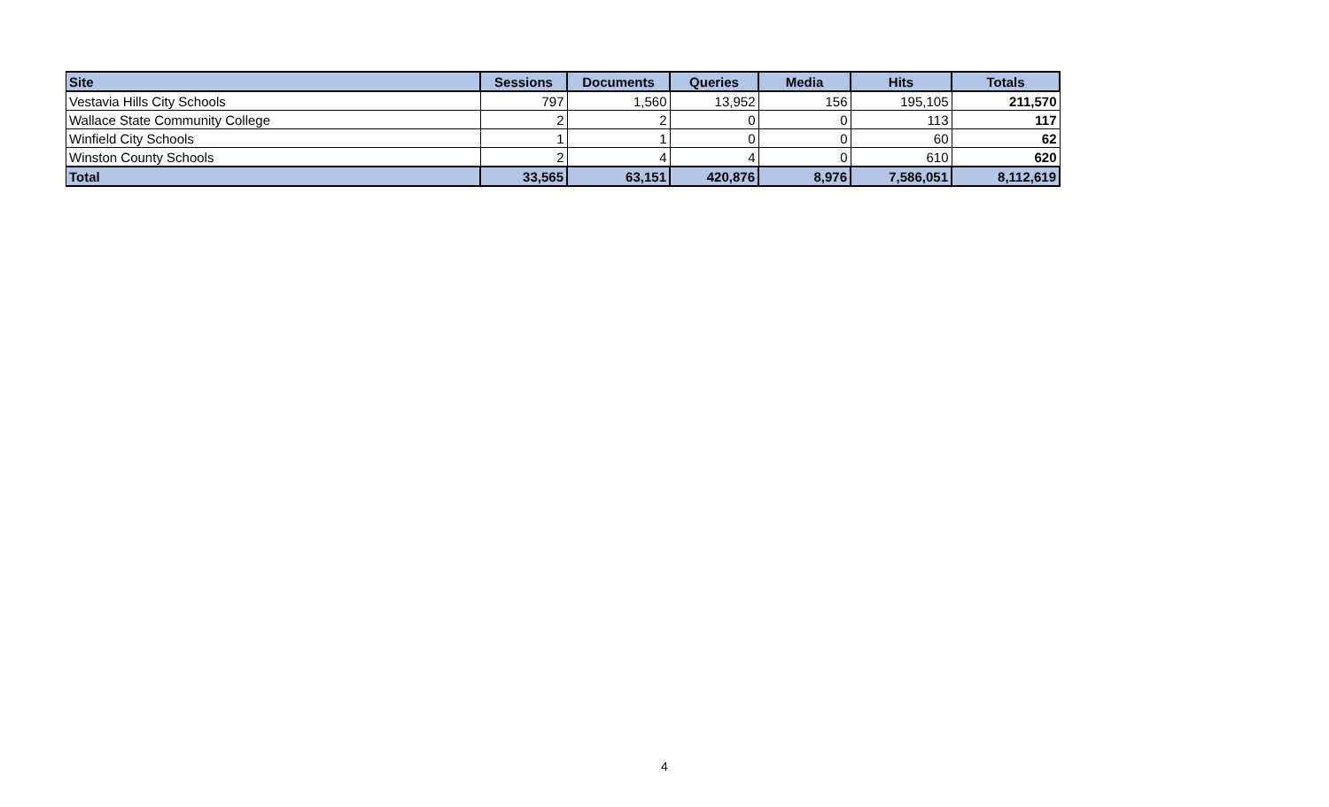| Site | Sessions | Documents | Queries | Media | Hits | Totals |
| --- | --- | --- | --- | --- | --- | --- |
| Vestavia Hills City Schools | 797 | 1,560 | 13,952 | 156 | 195,105 | 211,570 |
| Wallace State Community College | 2 | 2 | 0 | 0 | 113 | 117 |
| Winfield City Schools | 1 | 1 | 0 | 0 | 60 | 62 |
| Winston County Schools | 2 | 4 | 4 | 0 | 610 | 620 |
| Total | 33,565 | 63,151 | 420,876 | 8,976 | 7,586,051 | 8,112,619 |
4